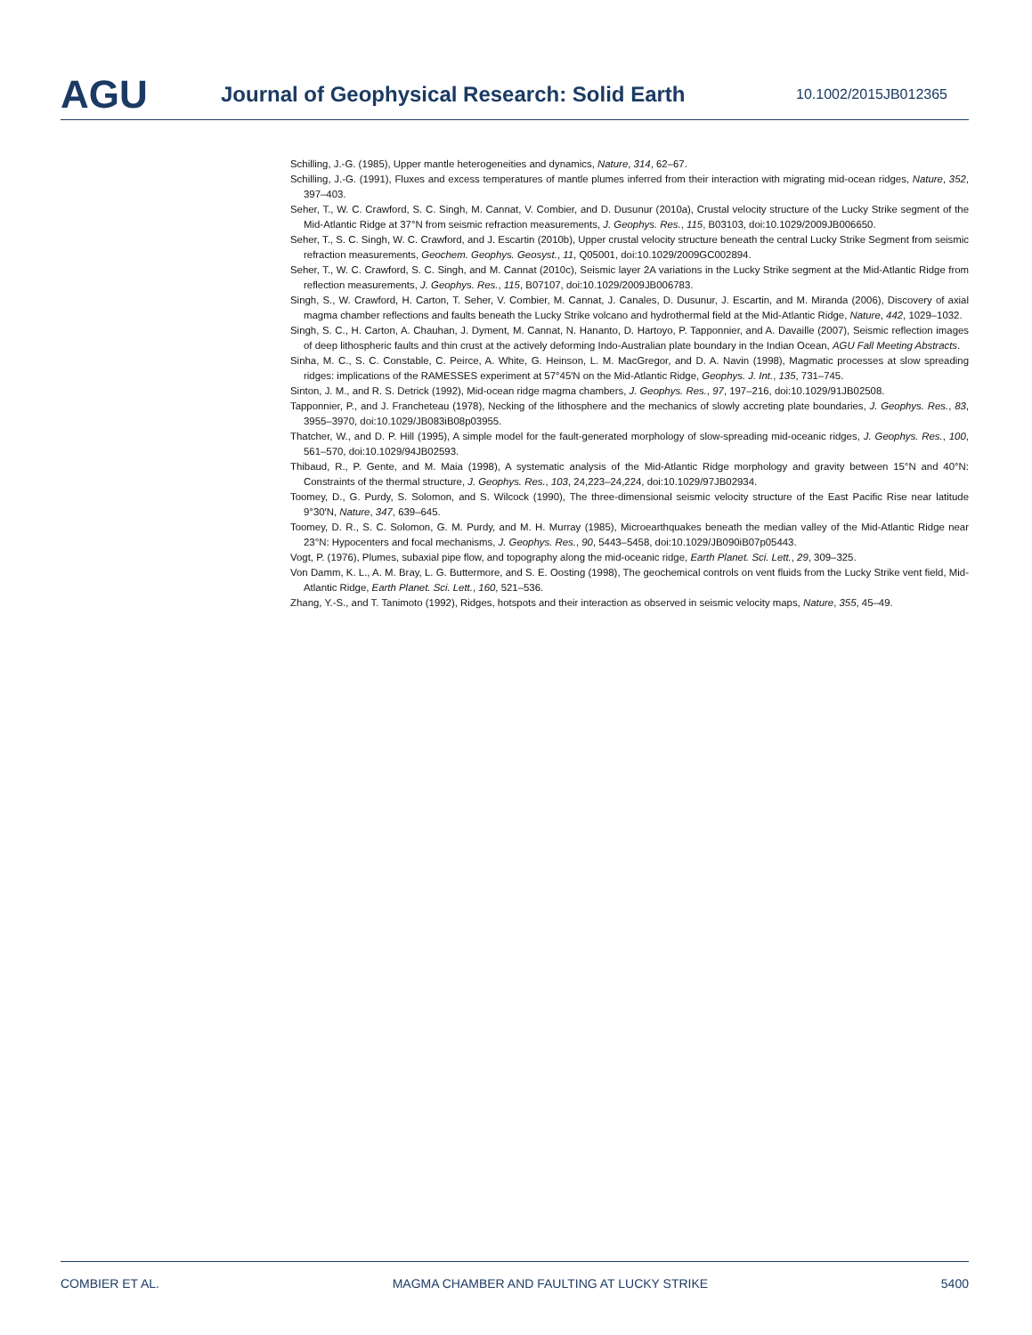AGU
Journal of Geophysical Research: Solid Earth
10.1002/2015JB012365
Schilling, J.-G. (1985), Upper mantle heterogeneities and dynamics, Nature, 314, 62–67.
Schilling, J.-G. (1991), Fluxes and excess temperatures of mantle plumes inferred from their interaction with migrating mid-ocean ridges, Nature, 352, 397–403.
Seher, T., W. C. Crawford, S. C. Singh, M. Cannat, V. Combier, and D. Dusunur (2010a), Crustal velocity structure of the Lucky Strike segment of the Mid-Atlantic Ridge at 37°N from seismic refraction measurements, J. Geophys. Res., 115, B03103, doi:10.1029/2009JB006650.
Seher, T., S. C. Singh, W. C. Crawford, and J. Escartin (2010b), Upper crustal velocity structure beneath the central Lucky Strike Segment from seismic refraction measurements, Geochem. Geophys. Geosyst., 11, Q05001, doi:10.1029/2009GC002894.
Seher, T., W. C. Crawford, S. C. Singh, and M. Cannat (2010c), Seismic layer 2A variations in the Lucky Strike segment at the Mid-Atlantic Ridge from reflection measurements, J. Geophys. Res., 115, B07107, doi:10.1029/2009JB006783.
Singh, S., W. Crawford, H. Carton, T. Seher, V. Combier, M. Cannat, J. Canales, D. Dusunur, J. Escartin, and M. Miranda (2006), Discovery of axial magma chamber reflections and faults beneath the Lucky Strike volcano and hydrothermal field at the Mid-Atlantic Ridge, Nature, 442, 1029–1032.
Singh, S. C., H. Carton, A. Chauhan, J. Dyment, M. Cannat, N. Hananto, D. Hartoyo, P. Tapponnier, and A. Davaille (2007), Seismic reflection images of deep lithospheric faults and thin crust at the actively deforming Indo-Australian plate boundary in the Indian Ocean, AGU Fall Meeting Abstracts.
Sinha, M. C., S. C. Constable, C. Peirce, A. White, G. Heinson, L. M. MacGregor, and D. A. Navin (1998), Magmatic processes at slow spreading ridges: implications of the RAMESSES experiment at 57°45′N on the Mid-Atlantic Ridge, Geophys. J. Int., 135, 731–745.
Sinton, J. M., and R. S. Detrick (1992), Mid-ocean ridge magma chambers, J. Geophys. Res., 97, 197–216, doi:10.1029/91JB02508.
Tapponnier, P., and J. Francheteau (1978), Necking of the lithosphere and the mechanics of slowly accreting plate boundaries, J. Geophys. Res., 83, 3955–3970, doi:10.1029/JB083iB08p03955.
Thatcher, W., and D. P. Hill (1995), A simple model for the fault-generated morphology of slow-spreading mid-oceanic ridges, J. Geophys. Res., 100, 561–570, doi:10.1029/94JB02593.
Thibaud, R., P. Gente, and M. Maia (1998), A systematic analysis of the Mid-Atlantic Ridge morphology and gravity between 15°N and 40°N: Constraints of the thermal structure, J. Geophys. Res., 103, 24,223–24,224, doi:10.1029/97JB02934.
Toomey, D., G. Purdy, S. Solomon, and S. Wilcock (1990), The three-dimensional seismic velocity structure of the East Pacific Rise near latitude 9°30′N, Nature, 347, 639–645.
Toomey, D. R., S. C. Solomon, G. M. Purdy, and M. H. Murray (1985), Microearthquakes beneath the median valley of the Mid-Atlantic Ridge near 23°N: Hypocenters and focal mechanisms, J. Geophys. Res., 90, 5443–5458, doi:10.1029/JB090iB07p05443.
Vogt, P. (1976), Plumes, subaxial pipe flow, and topography along the mid-oceanic ridge, Earth Planet. Sci. Lett., 29, 309–325.
Von Damm, K. L., A. M. Bray, L. G. Buttermore, and S. E. Oosting (1998), The geochemical controls on vent fluids from the Lucky Strike vent field, Mid-Atlantic Ridge, Earth Planet. Sci. Lett., 160, 521–536.
Zhang, Y.-S., and T. Tanimoto (1992), Ridges, hotspots and their interaction as observed in seismic velocity maps, Nature, 355, 45–49.
COMBIER ET AL. MAGMA CHAMBER AND FAULTING AT LUCKY STRIKE 5400